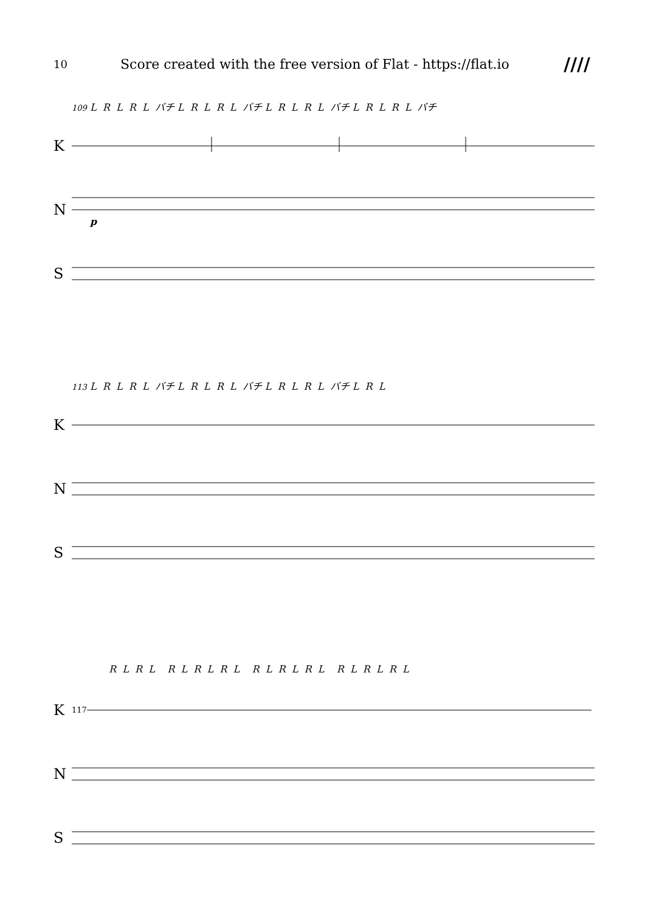10 Score created with the free version of Flat - https://flat.io ////
109 L R L R L バチ L R L R L バチ L R L R L バチ L R L R L バチ
K
N
p
S
113 L R L R L バチ L R L R L バチ L R L R L バチ L R L
K
N
S
R L R L R L R L R L R L R L R L R L R L R L
K 117
N
S